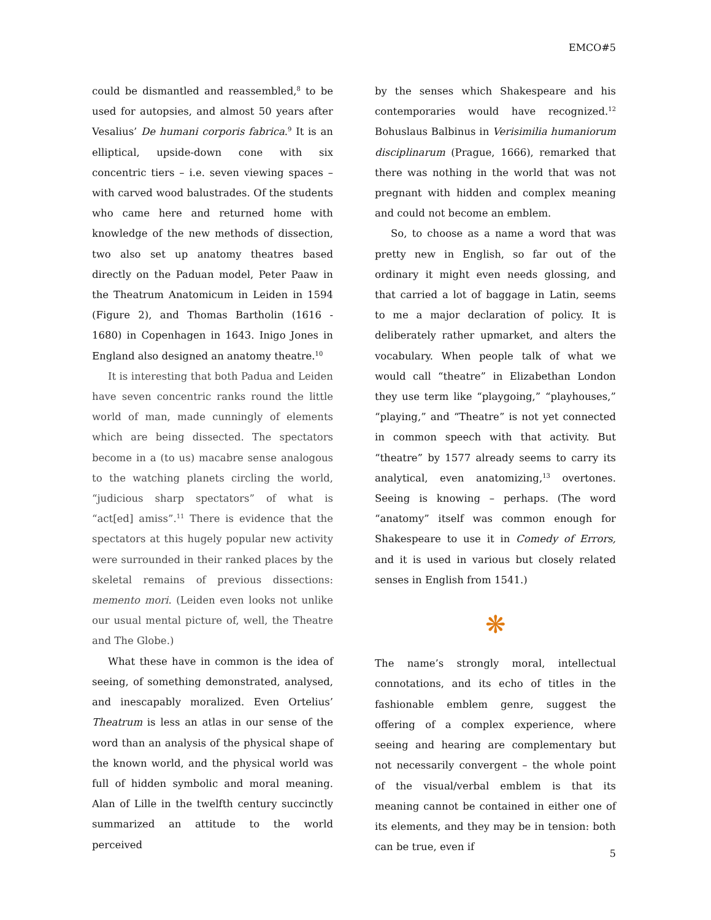EMCO#5
could be dismantled and reassembled,<sup>8</sup> to be used for autopsies, and almost 50 years after Vesalius’ De humani corporis fabrica.<sup>9</sup> It is an elliptical, upside-down cone with six concentric tiers – i.e. seven viewing spaces – with carved wood balustrades. Of the students who came here and returned home with knowledge of the new methods of dissection, two also set up anatomy theatres based directly on the Paduan model, Peter Paaw in the Theatrum Anatomicum in Leiden in 1594 (Figure 2), and Thomas Bartholin (1616 - 1680) in Copenhagen in 1643. Inigo Jones in England also designed an anatomy theatre.<sup>10</sup>
It is interesting that both Padua and Leiden have seven concentric ranks round the little world of man, made cunningly of elements which are being dissected. The spectators become in a (to us) macabre sense analogous to the watching planets circling the world, “judicious sharp spectators” of what is “act[ed] amiss”.<sup>11</sup> There is evidence that the spectators at this hugely popular new activity were surrounded in their ranked places by the skeletal remains of previous dissections: memento mori. (Leiden even looks not unlike our usual mental picture of, well, the Theatre and The Globe.)
What these have in common is the idea of seeing, of something demonstrated, analysed, and inescapably moralized. Even Ortelius’ Theatrum is less an atlas in our sense of the word than an analysis of the physical shape of the known world, and the physical world was full of hidden symbolic and moral meaning. Alan of Lille in the twelfth century succinctly summarized an attitude to the world perceived
by the senses which Shakespeare and his contemporaries would have recognized.<sup>12</sup> Bohuslaus Balbinus in Verisimilia humaniorum disciplinarum (Prague, 1666), remarked that there was nothing in the world that was not pregnant with hidden and complex meaning and could not become an emblem.
So, to choose as a name a word that was pretty new in English, so far out of the ordinary it might even needs glossing, and that carried a lot of baggage in Latin, seems to me a major declaration of policy. It is deliberately rather upmarket, and alters the vocabulary. When people talk of what we would call “theatre” in Elizabethan London they use term like “playgoing,” “playhouses,” “playing,” and “Theatre” is not yet connected in common speech with that activity. But “theatre” by 1577 already seems to carry its analytical, even anatomizing,<sup>13</sup> overtones. Seeing is knowing – perhaps. (The word “anatomy” itself was common enough for Shakespeare to use it in Comedy of Errors, and it is used in various but closely related senses in English from 1541.)
❋
The name’s strongly moral, intellectual connotations, and its echo of titles in the fashionable emblem genre, suggest the offering of a complex experience, where seeing and hearing are complementary but not necessarily convergent – the whole point of the visual/verbal emblem is that its meaning cannot be contained in either one of its elements, and they may be in tension: both can be true, even if
5